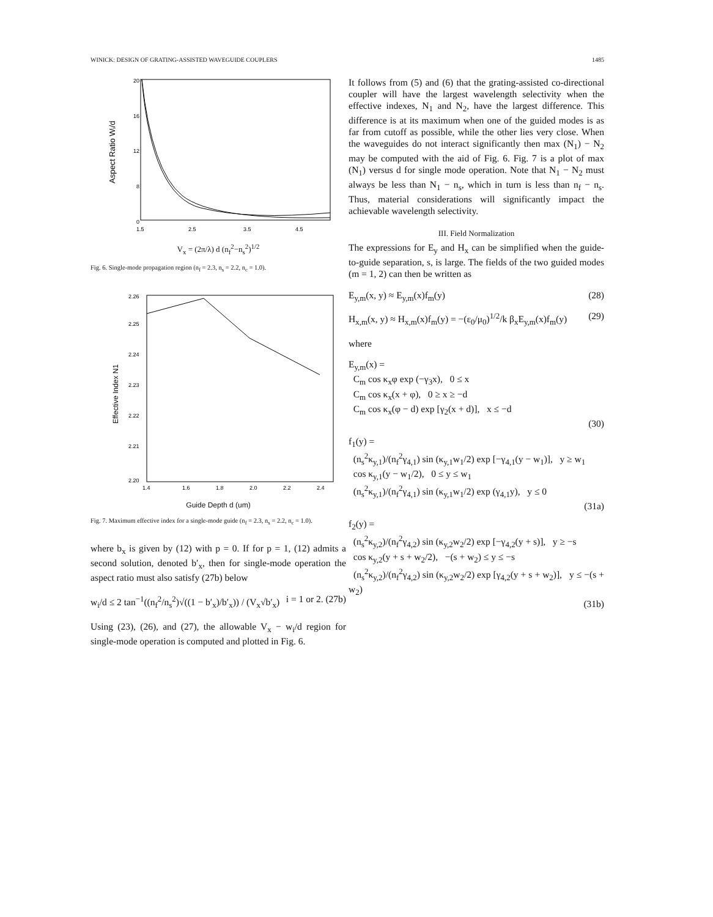WINICK: DESIGN OF GRATING-ASSISTED WAVEGUIDE COUPLERS 1485
20
16
12
8
0
1.5
2.5
3.5
4.5
Aspect Ratio Wᵢ/d
V<sub>x</sub> = (2π/λ) d (n<sub>f</sub><sup>2</sup>−n<sub>s</sub><sup>2</sup>)<sup>1/2</sup>
Fig. 6. Single-mode propagation region (n<sub>f</sub> = 2.3, n<sub>s</sub> = 2.2, n<sub>c</sub> = 1.0).
2.26
2.25
2.24
2.23
2.22
2.21
2.20
1.4
1.6
1.8
2.0
2.2
2.4
Effective Index N1
Guide Depth d (um)
Fig. 7. Maximum effective index for a single-mode guide (n<sub>f</sub> = 2.3, n<sub>s</sub> = 2.2, n<sub>c</sub> = 1.0).
where b<sub>x</sub> is given by (12) with p = 0. If for p = 1, (12) admits a second solution, denoted b′<sub>x</sub>, then for single-mode operation the aspect ratio must also satisfy (27b) below
w<sub>i</sub>/d ≤ 2 tan<sup>−1</sup>((n<sub>f</sub><sup>2</sup>/n<sub>s</sub><sup>2</sup>)√((1 − b′<sub>x</sub>)/b′<sub>x</sub>)) / (V<sub>x</sub>√b′<sub>x</sub>) i = 1 or 2. (27b)
Using (23), (26), and (27), the allowable V<sub>x</sub> − w<sub>i</sub>/d region for single-mode operation is computed and plotted in Fig. 6.
It follows from (5) and (6) that the grating-assisted co-directional coupler will have the largest wavelength selectivity when the effective indexes, N<sub>1</sub> and N<sub>2</sub>, have the largest difference. This difference is at its maximum when one of the guided modes is as far from cutoff as possible, while the other lies very close. When the waveguides do not interact significantly then max (N<sub>1</sub>) − N<sub>2</sub> may be computed with the aid of Fig. 6. Fig. 7 is a plot of max (N<sub>1</sub>) versus d for single mode operation. Note that N<sub>1</sub> − N<sub>2</sub> must always be less than N<sub>1</sub> − n<sub>s</sub>, which in turn is less than n<sub>f</sub> − n<sub>s</sub>. Thus, material considerations will significantly impact the achievable wavelength selectivity.
III. Field Normalization
The expressions for E<sub>y</sub> and H<sub>x</sub> can be simplified when the guide-to-guide separation, s, is large. The fields of the two guided modes (m = 1, 2) can then be written as
E<sub>y,m</sub>(x, y) ≈ E<sub>y,m</sub>(x)f<sub>m</sub>(y) (28)
H<sub>x,m</sub>(x, y) ≈ H<sub>x,m</sub>(x)f<sub>m</sub>(y) = −(ε<sub>0</sub>/μ<sub>0</sub>)<sup>1/2</sup>/k β<sub>x</sub>E<sub>y,m</sub>(x)f<sub>m</sub>(y) (29)
where
E<sub>y,m</sub>(x) =
C<sub>m</sub> cos κ<sub>x</sub>φ exp (−γ<sub>3</sub>x), 0 ≤ x
C<sub>m</sub> cos κ<sub>x</sub>(x + φ), 0 ≥ x ≥ −d
C<sub>m</sub> cos κ<sub>x</sub>(φ − d) exp [γ<sub>2</sub>(x + d)], x ≤ −d
(30)
f<sub>1</sub>(y) =
(n<sub>s</sub><sup>2</sup>κ<sub>y,1</sub>)/(n<sub>f</sub><sup>2</sup>γ<sub>4,1</sub>) sin (κ<sub>y,1</sub>w<sub>1</sub>/2) exp [−γ<sub>4,1</sub>(y − w<sub>1</sub>)], y ≥ w<sub>1</sub>
cos κ<sub>y,1</sub>(y − w<sub>1</sub>/2), 0 ≤ y ≤ w<sub>1</sub>
(n<sub>s</sub><sup>2</sup>κ<sub>y,1</sub>)/(n<sub>f</sub><sup>2</sup>γ<sub>4,1</sub>) sin (κ<sub>y,1</sub>w<sub>1</sub>/2) exp (γ<sub>4,1</sub>y), y ≤ 0
(31a)
f<sub>2</sub>(y) =
(n<sub>s</sub><sup>2</sup>κ<sub>y,2</sub>)/(n<sub>f</sub><sup>2</sup>γ<sub>4,2</sub>) sin (κ<sub>y,2</sub>w<sub>2</sub>/2) exp [−γ<sub>4,2</sub>(y + s)], y ≥ −s
cos κ<sub>y,2</sub>(y + s + w<sub>2</sub>/2), −(s + w<sub>2</sub>) ≤ y ≤ −s
(n<sub>s</sub><sup>2</sup>κ<sub>y,2</sub>)/(n<sub>f</sub><sup>2</sup>γ<sub>4,2</sub>) sin (κ<sub>y,2</sub>w<sub>2</sub>/2) exp [γ<sub>4,2</sub>(y + s + w<sub>2</sub>)], y ≤ −(s + w<sub>2</sub>)
(31b)